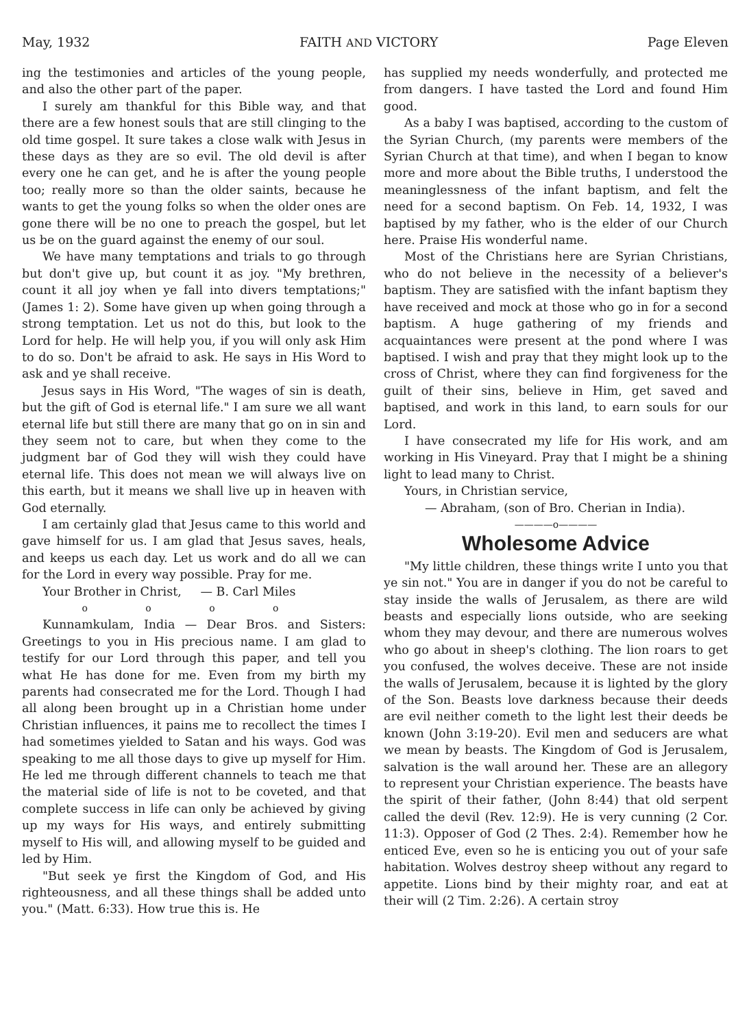May, 1932 FAITH AND VICTORY Page Eleven
ing the testimonies and articles of the young people, and also the other part of the paper.
I surely am thankful for this Bible way, and that there are a few honest souls that are still clinging to the old time gospel. It sure takes a close walk with Jesus in these days as they are so evil. The old devil is after every one he can get, and he is after the young people too; really more so than the older saints, because he wants to get the young folks so when the older ones are gone there will be no one to preach the gospel, but let us be on the guard against the enemy of our soul.
We have many temptations and trials to go through but don't give up, but count it as joy. "My brethren, count it all joy when ye fall into divers temptations;" (James 1: 2). Some have given up when going through a strong temptation. Let us not do this, but look to the Lord for help. He will help you, if you will only ask Him to do so. Don't be afraid to ask. He says in His Word to ask and ye shall receive.
Jesus says in His Word, "The wages of sin is death, but the gift of God is eternal life." I am sure we all want eternal life but still there are many that go on in sin and they seem not to care, but when they come to the judgment bar of God they will wish they could have eternal life. This does not mean we will always live on this earth, but it means we shall live up in heaven with God eternally.
I am certainly glad that Jesus came to this world and gave himself for us. I am glad that Jesus saves, heals, and keeps us each day. Let us work and do all we can for the Lord in every way possible. Pray for me.
Your Brother in Christ, — B. Carl Miles
o o o o
Kunnamkulam, India — Dear Bros. and Sisters: Greetings to you in His precious name. I am glad to testify for our Lord through this paper, and tell you what He has done for me. Even from my birth my parents had consecrated me for the Lord. Though I had all along been brought up in a Christian home under Christian influences, it pains me to recollect the times I had sometimes yielded to Satan and his ways. God was speaking to me all those days to give up myself for Him. He led me through different channels to teach me that the material side of life is not to be coveted, and that complete success in life can only be achieved by giving up my ways for His ways, and entirely submitting myself to His will, and allowing myself to be guided and led by Him.
"But seek ye first the Kingdom of God, and His righteousness, and all these things shall be added unto you." (Matt. 6:33). How true this is. He
has supplied my needs wonderfully, and protected me from dangers. I have tasted the Lord and found Him good.
As a baby I was baptised, according to the custom of the Syrian Church, (my parents were members of the Syrian Church at that time), and when I began to know more and more about the Bible truths, I understood the meaninglessness of the infant baptism, and felt the need for a second baptism. On Feb. 14, 1932, I was baptised by my father, who is the elder of our Church here. Praise His wonderful name.
Most of the Christians here are Syrian Christians, who do not believe in the necessity of a believer's baptism. They are satisfied with the infant baptism they have received and mock at those who go in for a second baptism. A huge gathering of my friends and acquaintances were present at the pond where I was baptised. I wish and pray that they might look up to the cross of Christ, where they can find forgiveness for the guilt of their sins, believe in Him, get saved and baptised, and work in this land, to earn souls for our Lord.
I have consecrated my life for His work, and am working in His Vineyard. Pray that I might be a shining light to lead many to Christ.
Yours, in Christian service,
— Abraham, (son of Bro. Cherian in India).
————o————
Wholesome Advice
"My little children, these things write I unto you that ye sin not." You are in danger if you do not be careful to stay inside the walls of Jerusalem, as there are wild beasts and especially lions outside, who are seeking whom they may devour, and there are numerous wolves who go about in sheep's clothing. The lion roars to get you confused, the wolves deceive. These are not inside the walls of Jerusalem, because it is lighted by the glory of the Son. Beasts love darkness because their deeds are evil neither cometh to the light lest their deeds be known (John 3:19-20). Evil men and seducers are what we mean by beasts. The Kingdom of God is Jerusalem, salvation is the wall around her. These are an allegory to represent your Christian experience. The beasts have the spirit of their father, (John 8:44) that old serpent called the devil (Rev. 12:9). He is very cunning (2 Cor. 11:3). Opposer of God (2 Thes. 2:4). Remember how he enticed Eve, even so he is enticing you out of your safe habitation. Wolves destroy sheep without any regard to appetite. Lions bind by their mighty roar, and eat at their will (2 Tim. 2:26). A certain stroy